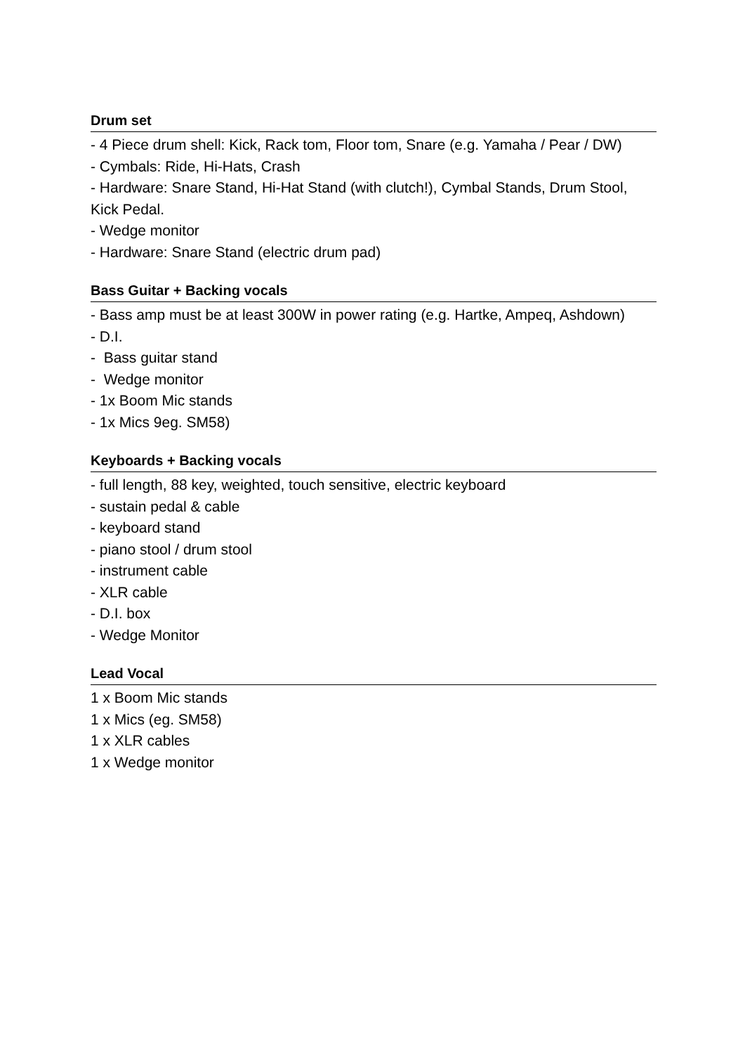Drum set
- 4 Piece drum shell: Kick, Rack tom, Floor tom, Snare (e.g. Yamaha / Pear / DW)
- Cymbals: Ride, Hi-Hats, Crash
- Hardware: Snare Stand, Hi-Hat Stand (with clutch!), Cymbal Stands, Drum Stool, Kick Pedal.
- Wedge monitor
- Hardware: Snare Stand (electric drum pad)
Bass Guitar + Backing vocals
- Bass amp must be at least 300W in power rating (e.g. Hartke, Ampeq, Ashdown)
- D.I.
- Bass guitar stand
- Wedge monitor
- 1x Boom Mic stands
- 1x Mics 9eg. SM58)
Keyboards + Backing vocals
- full length, 88 key, weighted, touch sensitive, electric keyboard
- sustain pedal & cable
- keyboard stand
- piano stool / drum stool
- instrument cable
- XLR cable
- D.I. box
- Wedge Monitor
Lead Vocal
1 x Boom Mic stands
1 x Mics (eg. SM58)
1 x XLR cables
1 x Wedge monitor